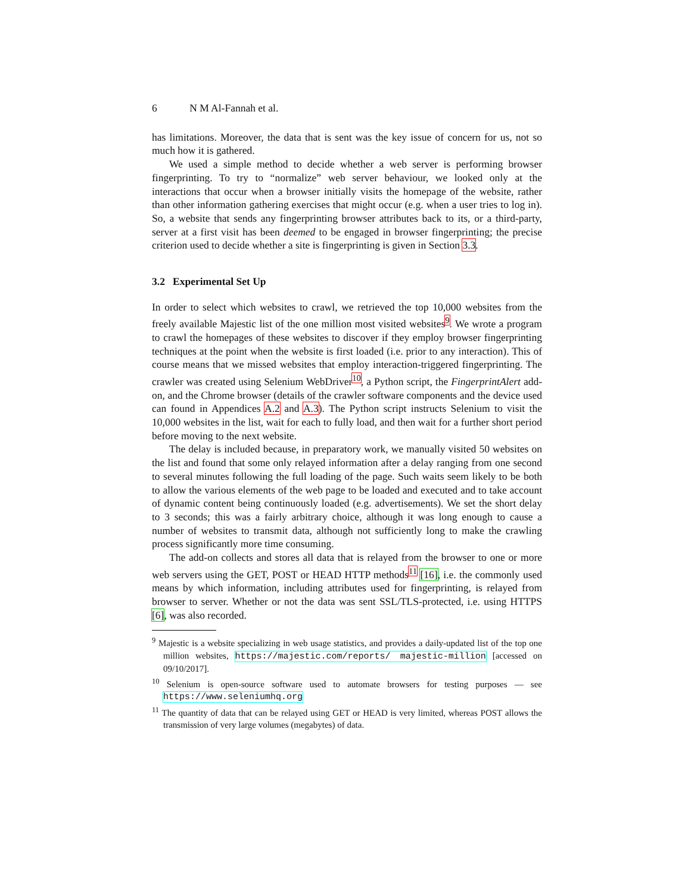6 N M Al-Fannah et al.
has limitations. Moreover, the data that is sent was the key issue of concern for us, not so much how it is gathered.
We used a simple method to decide whether a web server is performing browser fingerprinting. To try to “normalize” web server behaviour, we looked only at the interactions that occur when a browser initially visits the homepage of the website, rather than other information gathering exercises that might occur (e.g. when a user tries to log in). So, a website that sends any fingerprinting browser attributes back to its, or a third-party, server at a first visit has been deemed to be engaged in browser fingerprinting; the precise criterion used to decide whether a site is fingerprinting is given in Section 3.3.
3.2 Experimental Set Up
In order to select which websites to crawl, we retrieved the top 10,000 websites from the freely available Majestic list of the one million most visited websites<sup>9</sup>. We wrote a program to crawl the homepages of these websites to discover if they employ browser fingerprinting techniques at the point when the website is first loaded (i.e. prior to any interaction). This of course means that we missed websites that employ interaction-triggered fingerprinting. The crawler was created using Selenium WebDriver<sup>10</sup>, a Python script, the FingerprintAlert add-on, and the Chrome browser (details of the crawler software components and the device used can found in Appendices A.2 and A.3). The Python script instructs Selenium to visit the 10,000 websites in the list, wait for each to fully load, and then wait for a further short period before moving to the next website.
The delay is included because, in preparatory work, we manually visited 50 websites on the list and found that some only relayed information after a delay ranging from one second to several minutes following the full loading of the page. Such waits seem likely to be both to allow the various elements of the web page to be loaded and executed and to take account of dynamic content being continuously loaded (e.g. advertisements). We set the short delay to 3 seconds; this was a fairly arbitrary choice, although it was long enough to cause a number of websites to transmit data, although not sufficiently long to make the crawling process significantly more time consuming.
The add-on collects and stores all data that is relayed from the browser to one or more web servers using the GET, POST or HEAD HTTP methods<sup>11</sup> [16], i.e. the commonly used means by which information, including attributes used for fingerprinting, is relayed from browser to server. Whether or not the data was sent SSL/TLS-protected, i.e. using HTTPS [6], was also recorded.
<sup>9</sup> Majestic is a website specializing in web usage statistics, and provides a daily-updated list of the top one million websites, https://majestic.com/reports/ majestic-million [accessed on 09/10/2017].
<sup>10</sup> Selenium is open-source software used to automate browsers for testing purposes — see https://www.seleniumhq.org
<sup>11</sup> The quantity of data that can be relayed using GET or HEAD is very limited, whereas POST allows the transmission of very large volumes (megabytes) of data.